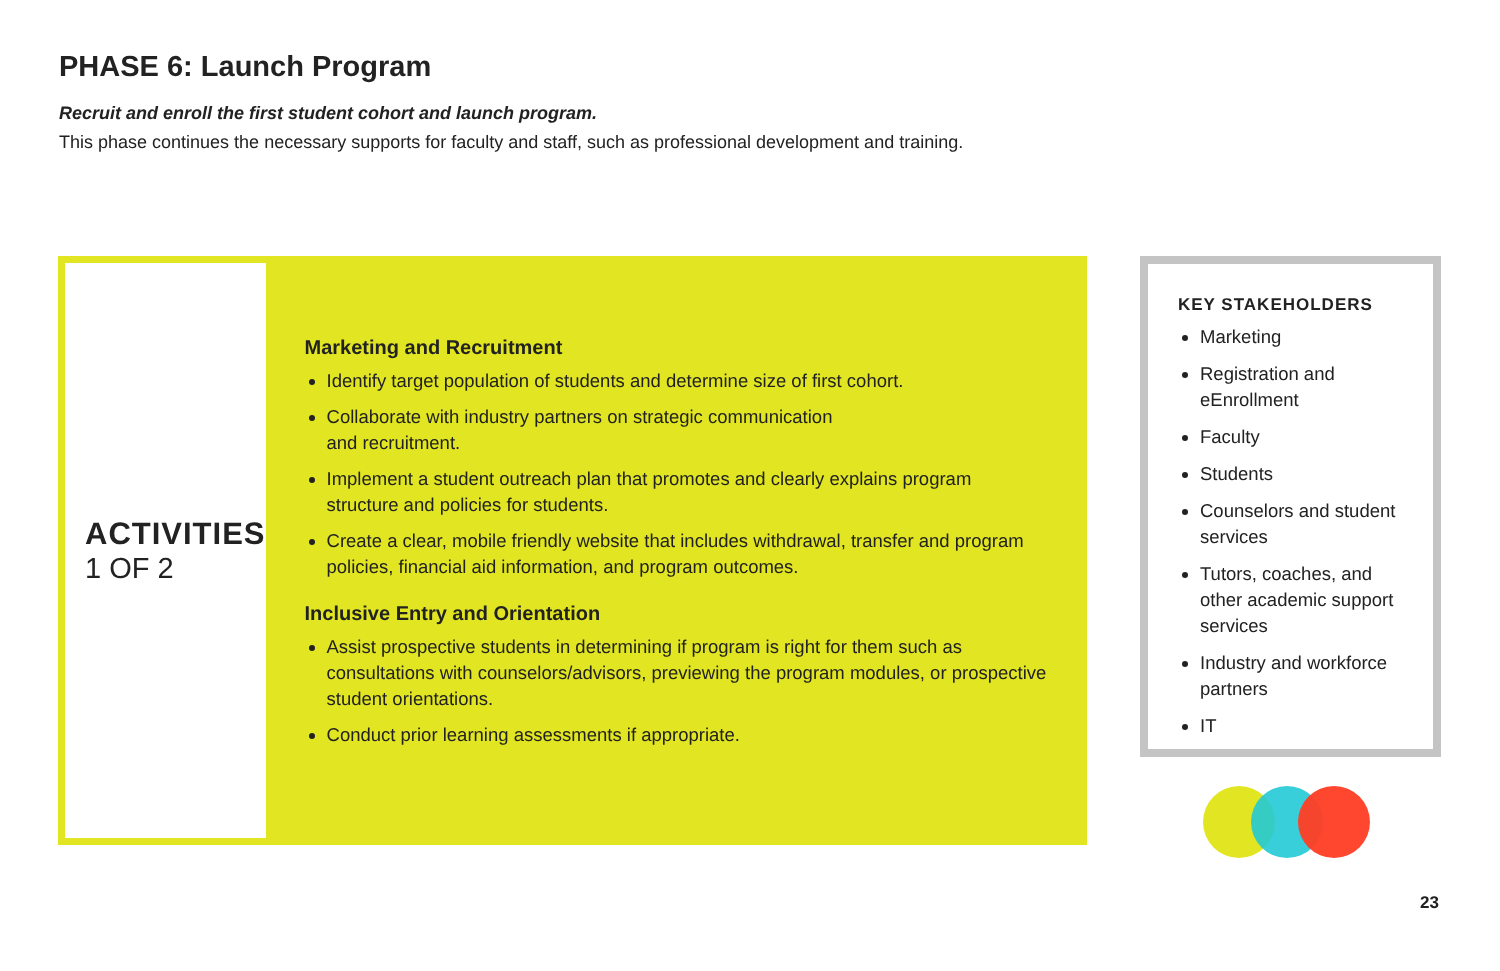PHASE 6: Launch Program
Recruit and enroll the first student cohort and launch program.
This phase continues the necessary supports for faculty and staff, such as professional development and training.
ACTIVITIES
1 OF 2
Marketing and Recruitment
Identify target population of students and determine size of first cohort.
Collaborate with industry partners on strategic communication
and recruitment.
Implement a student outreach plan that promotes and clearly explains program structure and policies for students.
Create a clear, mobile friendly website that includes withdrawal, transfer and program policies, financial aid information, and program outcomes.
Inclusive Entry and Orientation
Assist prospective students in determining if program is right for them such as consultations with counselors/advisors, previewing the program modules, or prospective student orientations.
Conduct prior learning assessments if appropriate.
KEY STAKEHOLDERS
Marketing
Registration and eEnrollment
Faculty
Students
Counselors and student services
Tutors, coaches, and other academic support services
Industry and workforce partners
IT
23